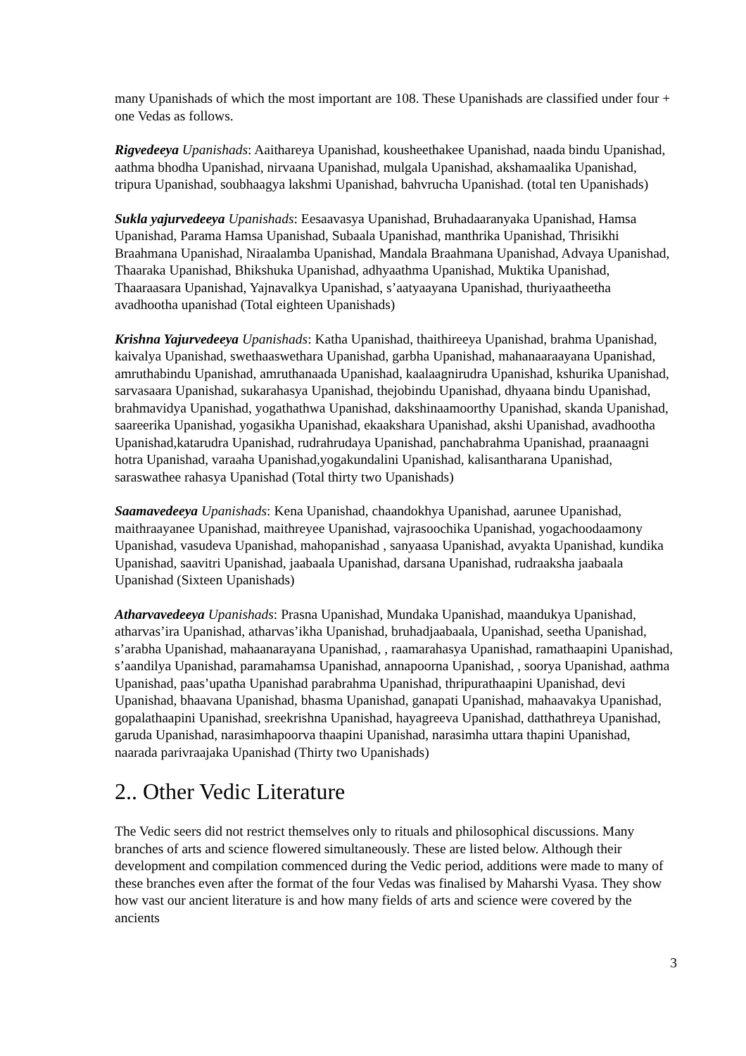many Upanishads of which the most important are 108. These Upanishads are classified under four + one Vedas as follows.
Rigvedeeya Upanishads: Aaithareya Upanishad, kousheethakee Upanishad, naada bindu Upanishad, aathma bhodha Upanishad, nirvaana Upanishad, mulgala Upanishad, akshamaalika Upanishad, tripura Upanishad, soubhaagya lakshmi Upanishad, bahvrucha Upanishad. (total ten Upanishads)
Sukla yajurvedeeya Upanishads: Eesaavasya Upanishad, Bruhadaaranyaka Upanishad, Hamsa Upanishad, Parama Hamsa Upanishad, Subaala Upanishad, manthrika Upanishad, Thrisikhi Braahmana Upanishad, Niraalamba Upanishad, Mandala Braahmana Upanishad, Advaya Upanishad, Thaaraka Upanishad, Bhikshuka Upanishad, adhyaathma Upanishad, Muktika Upanishad, Thaaraasara Upanishad, Yajnavalkya Upanishad, s’aatyaayana Upanishad, thuriyaatheetha avadhootha upanishad (Total eighteen Upanishads)
Krishna Yajurvedeeya Upanishads: Katha Upanishad, thaithireeya Upanishad, brahma Upanishad, kaivalya Upanishad, swethaaswethara Upanishad, garbha Upanishad, mahanaaraayana Upanishad, amruthabindu Upanishad, amruthanaada Upanishad, kaalaagnirudra Upanishad, kshurika Upanishad, sarvasaara Upanishad, sukarahasya Upanishad, thejobindu Upanishad, dhyaana bindu Upanishad, brahmavidya Upanishad, yogathathwa Upanishad, dakshinaamoorthy Upanishad, skanda Upanishad, saareerika Upanishad, yogasikha Upanishad, ekaakshara Upanishad, akshi Upanishad, avadhootha Upanishad,katarudra Upanishad, rudrahrudaya Upanishad, panchabrahma Upanishad, praanaagni hotra Upanishad, varaaha Upanishad,yogakundalini Upanishad, kalisantharana Upanishad, saraswathee rahasya Upanishad (Total thirty two Upanishads)
Saamavedeeya Upanishads: Kena Upanishad, chaandokhya Upanishad, aarunee Upanishad, maithraayanee Upanishad, maithreyee Upanishad, vajrasoochika Upanishad, yogachoodaamony Upanishad, vasudeva Upanishad, mahopanishad , sanyaasa Upanishad, avyakta Upanishad, kundika Upanishad, saavitri Upanishad, jaabaala Upanishad, darsana Upanishad, rudraaksha jaabaala Upanishad (Sixteen Upanishads)
Atharvavedeeya Upanishads: Prasna Upanishad, Mundaka Upanishad, maandukya Upanishad, atharvas’ira Upanishad, atharvas’ikha Upanishad, bruhadjaabaala, Upanishad, seetha Upanishad, s’arabha Upanishad, mahaanarayana Upanishad, , raamarahasya Upanishad, ramathaapini Upanishad, s’aandilya Upanishad, paramahamsa Upanishad, annapoorna Upanishad, , soorya Upanishad, aathma Upanishad, paas’upatha Upanishad parabrahma Upanishad, thripurathaapini Upanishad, devi Upanishad, bhaavana Upanishad, bhasma Upanishad, ganapati Upanishad, mahaavakya Upanishad, gopalathaapini Upanishad, sreekrishna Upanishad, hayagreeva Upanishad, datthathreya Upanishad, garuda Upanishad, narasimhapoorva thaapini Upanishad, narasimha uttara thapini Upanishad, naarada parivraajaka Upanishad (Thirty two Upanishads)
2.. Other Vedic Literature
The Vedic seers did not restrict themselves only to rituals and philosophical discussions. Many branches of arts and science flowered simultaneously. These are listed below. Although their development and compilation commenced during the Vedic period, additions were made to many of these branches even after the format of the four Vedas was finalised by Maharshi Vyasa. They show how vast our ancient literature is and how many fields of arts and science were covered by the ancients
3